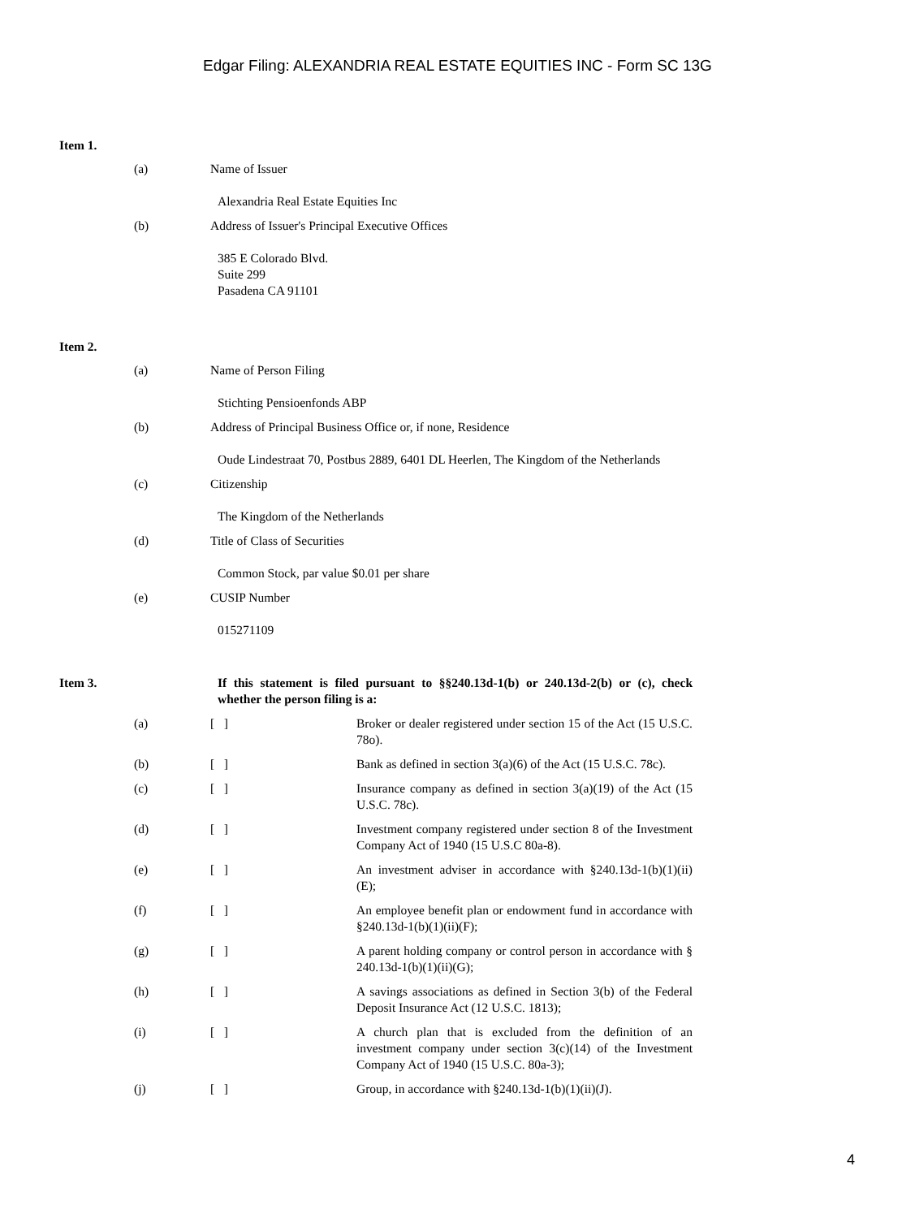Edgar Filing: ALEXANDRIA REAL ESTATE EQUITIES INC - Form SC 13G
Item 1.
(a) Name of Issuer
Alexandria Real Estate Equities Inc
(b) Address of Issuer's Principal Executive Offices
385 E Colorado Blvd.
Suite 299
Pasadena CA 91101
Item 2.
(a) Name of Person Filing
Stichting Pensioenfonds ABP
(b) Address of Principal Business Office or, if none, Residence
Oude Lindestraat 70, Postbus 2889, 6401 DL Heerlen, The Kingdom of the Netherlands
(c) Citizenship
The Kingdom of the Netherlands
(d) Title of Class of Securities
Common Stock, par value $0.01 per share
(e) CUSIP Number
015271109
Item 3. If this statement is filed pursuant to §§240.13d-1(b) or 240.13d-2(b) or (c), check whether the person filing is a:
(a) [ ] Broker or dealer registered under section 15 of the Act (15 U.S.C. 78o).
(b) [ ] Bank as defined in section 3(a)(6) of the Act (15 U.S.C. 78c).
(c) [ ] Insurance company as defined in section 3(a)(19) of the Act (15 U.S.C. 78c).
(d) [ ] Investment company registered under section 8 of the Investment Company Act of 1940 (15 U.S.C 80a-8).
(e) [ ] An investment adviser in accordance with §240.13d-1(b)(1)(ii)(E);
(f) [ ] An employee benefit plan or endowment fund in accordance with §240.13d-1(b)(1)(ii)(F);
(g) [ ] A parent holding company or control person in accordance with § 240.13d-1(b)(1)(ii)(G);
(h) [ ] A savings associations as defined in Section 3(b) of the Federal Deposit Insurance Act (12 U.S.C. 1813);
(i) [ ] A church plan that is excluded from the definition of an investment company under section 3(c)(14) of the Investment Company Act of 1940 (15 U.S.C. 80a-3);
(j) [ ] Group, in accordance with §240.13d-1(b)(1)(ii)(J).
4